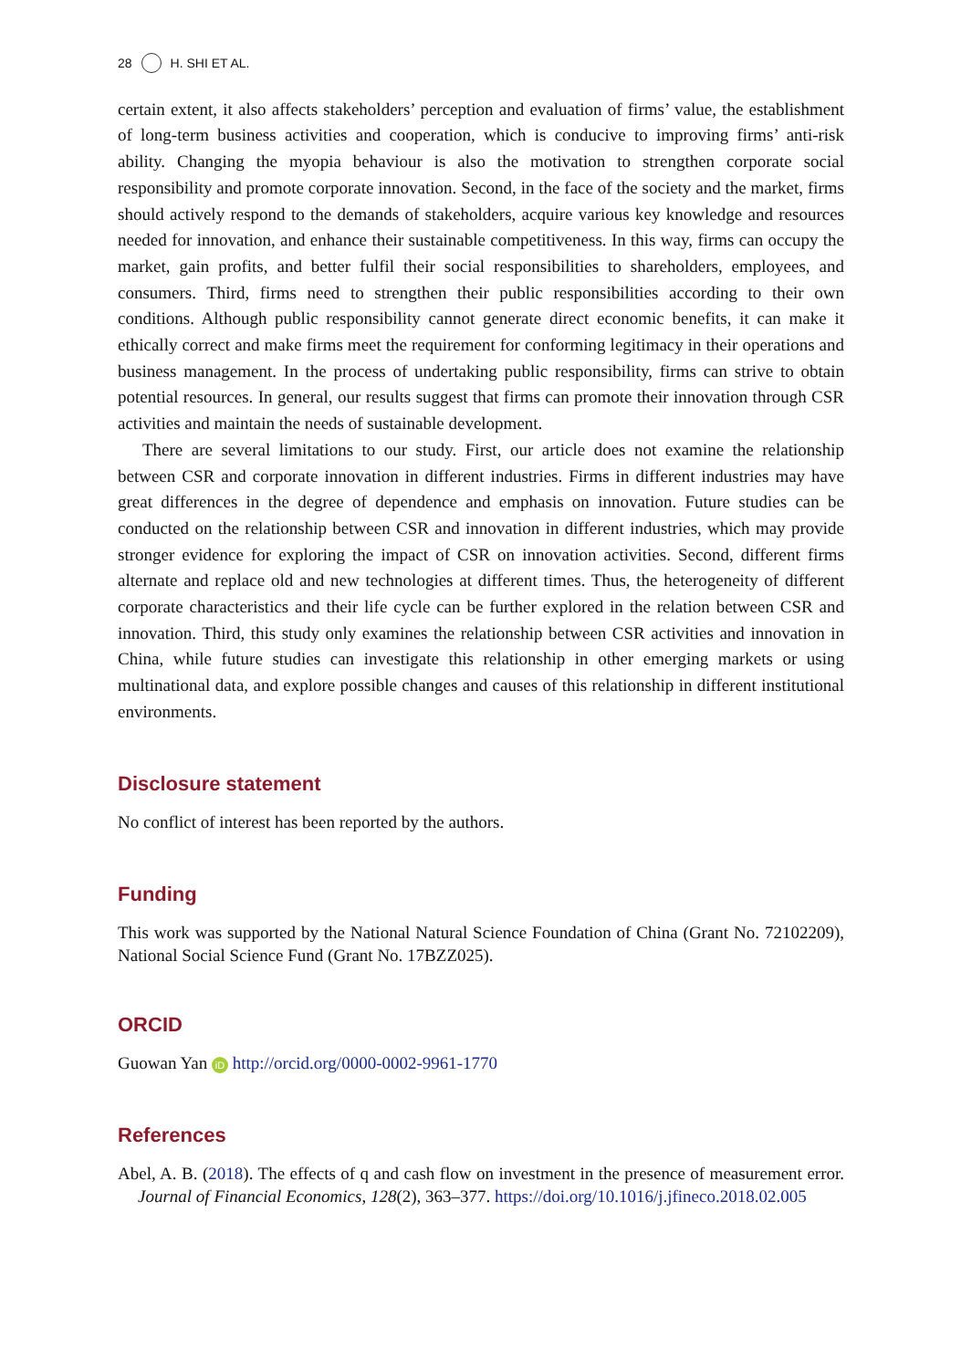28 H. SHI ET AL.
certain extent, it also affects stakeholders’ perception and evaluation of firms’ value, the establishment of long-term business activities and cooperation, which is conducive to improving firms’ anti-risk ability. Changing the myopia behaviour is also the motivation to strengthen corporate social responsibility and promote corporate innovation. Second, in the face of the society and the market, firms should actively respond to the demands of stakeholders, acquire various key knowledge and resources needed for innovation, and enhance their sustainable competitiveness. In this way, firms can occupy the market, gain profits, and better fulfil their social responsibilities to shareholders, employees, and consumers. Third, firms need to strengthen their public responsibilities according to their own conditions. Although public responsibility cannot generate direct economic benefits, it can make it ethically correct and make firms meet the requirement for conforming legitimacy in their operations and business management. In the process of undertaking public responsibility, firms can strive to obtain potential resources. In general, our results suggest that firms can promote their innovation through CSR activities and maintain the needs of sustainable development.
There are several limitations to our study. First, our article does not examine the relationship between CSR and corporate innovation in different industries. Firms in different industries may have great differences in the degree of dependence and emphasis on innovation. Future studies can be conducted on the relationship between CSR and innovation in different industries, which may provide stronger evidence for exploring the impact of CSR on innovation activities. Second, different firms alternate and replace old and new technologies at different times. Thus, the heterogeneity of different corporate characteristics and their life cycle can be further explored in the relation between CSR and innovation. Third, this study only examines the relationship between CSR activities and innovation in China, while future studies can investigate this relationship in other emerging markets or using multinational data, and explore possible changes and causes of this relationship in different institutional environments.
Disclosure statement
No conflict of interest has been reported by the authors.
Funding
This work was supported by the National Natural Science Foundation of China (Grant No. 72102209), National Social Science Fund (Grant No. 17BZZ025).
ORCID
Guowan Yan iD http://orcid.org/0000-0002-9961-1770
References
Abel, A. B. (2018). The effects of q and cash flow on investment in the presence of measurement error. Journal of Financial Economics, 128(2), 363–377. https://doi.org/10.1016/j.jfineco.2018.02.005